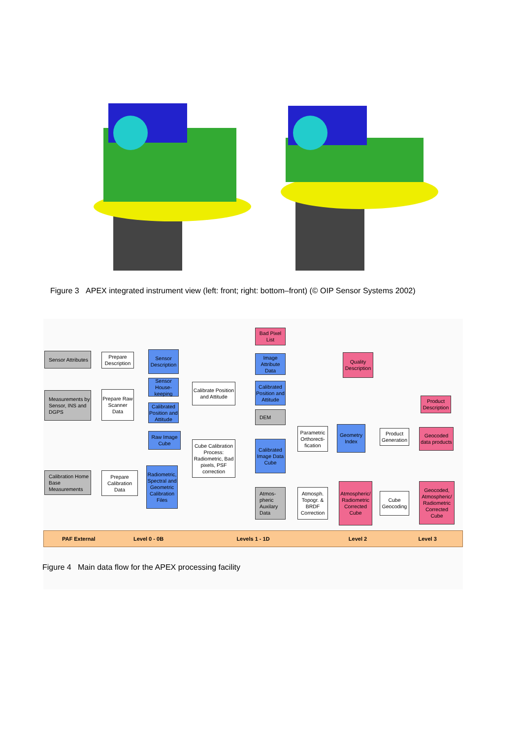Figure 3 APEX integrated instrument view (left: front; right: bottom–front) (© OIP Sensor Systems 2002)
Sensor Attributes
Measurements by Sensor, INS and DGPS
Calibration Home Base Measurements
Prepare Description
Prepare Raw Scanner Data
Prepare Calibration Data
Sensor Description
Sensor House-keeping
Calibrated Position and Attitude
Raw Image Cube
Radiometric, Spectral and Geometric Calibration Files
Calibrate Position and Attitude
Cube Calibration Process: Radiometric, Bad pixels, PSF correction
Bad Pixel List
Image Attribute Data
Calibrated Position and Attitude
DEM
Calibrated Image Data Cube
Atmos-pheric Auxilary Data
Quality Description
Parametric Orthorecti-fication
Atmosph. Topogr. & BRDF Correction
Geometry Index
Atmospheric/ Radiometric Corrected Cube
Product Generation
Cube Geocoding
Product Description
Geocoded data products
Geocoded, Atmospheric/ Radiometric Corrected Cube
PAF External Level 0 - 0B Levels 1 - 1D Level 2 Level 3
Figure 4 Main data flow for the APEX processing facility